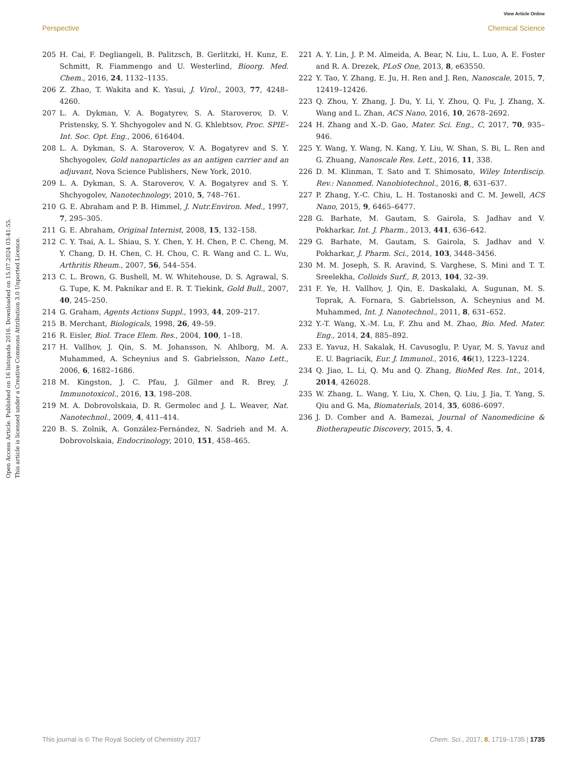View Article Online
Perspective Chemical Science
Open Access Article. Published on 16 listopada 2016. Downloaded on 15.07.2024 03:41:55.
This article is licensed under a Creative Commons Attribution 3.0 Unported Licence.
205 H. Cai, F. Degliangeli, B. Palitzsch, B. Gerlitzki, H. Kunz, E. Schmitt, R. Fiammengo and U. Westerlind, Bioorg. Med. Chem., 2016, 24, 1132–1135.
206 Z. Zhao, T. Wakita and K. Yasui, J. Virol., 2003, 77, 4248–4260.
207 L. A. Dykman, V. A. Bogatyrev, S. A. Staroverov, D. V. Pristensky, S. Y. Shchyogolev and N. G. Khlebtsov, Proc. SPIE–Int. Soc. Opt. Eng., 2006, 616404.
208 L. A. Dykman, S. A. Staroverov, V. A. Bogatyrev and S. Y. Shchyogolev, Gold nanoparticles as an antigen carrier and an adjuvant, Nova Science Publishers, New York, 2010.
209 L. A. Dykman, S. A. Staroverov, V. A. Bogatyrev and S. Y. Shchyogolev, Nanotechnology, 2010, 5, 748–761.
210 G. E. Abraham and P. B. Himmel, J. Nutr.Environ. Med., 1997, 7, 295–305.
211 G. E. Abraham, Original Internist, 2008, 15, 132–158.
212 C. Y. Tsai, A. L. Shiau, S. Y. Chen, Y. H. Chen, P. C. Cheng, M. Y. Chang, D. H. Chen, C. H. Chou, C. R. Wang and C. L. Wu, Arthritis Rheum., 2007, 56, 544–554.
213 C. L. Brown, G. Bushell, M. W. Whitehouse, D. S. Agrawal, S. G. Tupe, K. M. Paknikar and E. R. T. Tiekink, Gold Bull., 2007, 40, 245–250.
214 G. Graham, Agents Actions Suppl., 1993, 44, 209–217.
215 B. Merchant, Biologicals, 1998, 26, 49–59.
216 R. Eisler, Biol. Trace Elem. Res., 2004, 100, 1–18.
217 H. Vallhov, J. Qin, S. M. Johansson, N. Ahlborg, M. A. Muhammed, A. Scheynius and S. Gabrielsson, Nano Lett., 2006, 6, 1682–1686.
218 M. Kingston, J. C. Pfau, J. Gilmer and R. Brey, J. Immunotoxicol., 2016, 13, 198–208.
219 M. A. Dobrovolskaia, D. R. Germolec and J. L. Weaver, Nat. Nanotechnol., 2009, 4, 411–414.
220 B. S. Zolnik, A. González-Fernández, N. Sadrieh and M. A. Dobrovolskaia, Endocrinology, 2010, 151, 458–465.
221 A. Y. Lin, J. P. M. Almeida, A. Bear, N. Liu, L. Luo, A. E. Foster and R. A. Drezek, PLoS One, 2013, 8, e63550.
222 Y. Tao, Y. Zhang, E. Ju, H. Ren and J. Ren, Nanoscale, 2015, 7, 12419–12426.
223 Q. Zhou, Y. Zhang, J. Du, Y. Li, Y. Zhou, Q. Fu, J. Zhang, X. Wang and L. Zhan, ACS Nano, 2016, 10, 2678–2692.
224 H. Zhang and X.-D. Gao, Mater. Sci. Eng., C, 2017, 70, 935–946.
225 Y. Wang, Y. Wang, N. Kang, Y. Liu, W. Shan, S. Bi, L. Ren and G. Zhuang, Nanoscale Res. Lett., 2016, 11, 338.
226 D. M. Klinman, T. Sato and T. Shimosato, Wiley Interdiscip. Rev.: Nanomed. Nanobiotechnol., 2016, 8, 631–637.
227 P. Zhang, Y.-C. Chiu, L. H. Tostanoski and C. M. Jewell, ACS Nano, 2015, 9, 6465–6477.
228 G. Barhate, M. Gautam, S. Gairola, S. Jadhav and V. Pokharkar, Int. J. Pharm., 2013, 441, 636–642.
229 G. Barhate, M. Gautam, S. Gairola, S. Jadhav and V. Pokharkar, J. Pharm. Sci., 2014, 103, 3448–3456.
230 M. M. Joseph, S. R. Aravind, S. Varghese, S. Mini and T. T. Sreelekha, Colloids Surf., B, 2013, 104, 32–39.
231 F. Ye, H. Vallhov, J. Qin, E. Daskalaki, A. Sugunan, M. S. Toprak, A. Fornara, S. Gabrielsson, A. Scheynius and M. Muhammed, Int. J. Nanotechnol., 2011, 8, 631–652.
232 Y.-T. Wang, X.-M. Lu, F. Zhu and M. Zhao, Bio. Med. Mater. Eng., 2014, 24, 885–892.
233 E. Yavuz, H. Sakalak, H. Cavusoglu, P. Uyar, M. S. Yavuz and E. U. Bagriacik, Eur. J. Immunol., 2016, 46(1), 1223–1224.
234 Q. Jiao, L. Li, Q. Mu and Q. Zhang, BioMed Res. Int., 2014, 2014, 426028.
235 W. Zhang, L. Wang, Y. Liu, X. Chen, Q. Liu, J. Jia, T. Yang, S. Qiu and G. Ma, Biomaterials, 2014, 35, 6086–6097.
236 J. D. Comber and A. Bamezai, Journal of Nanomedicine & Biotherapeutic Discovery, 2015, 5, 4.
This journal is © The Royal Society of Chemistry 2017 Chem. Sci., 2017, 8, 1719–1735 | 1735